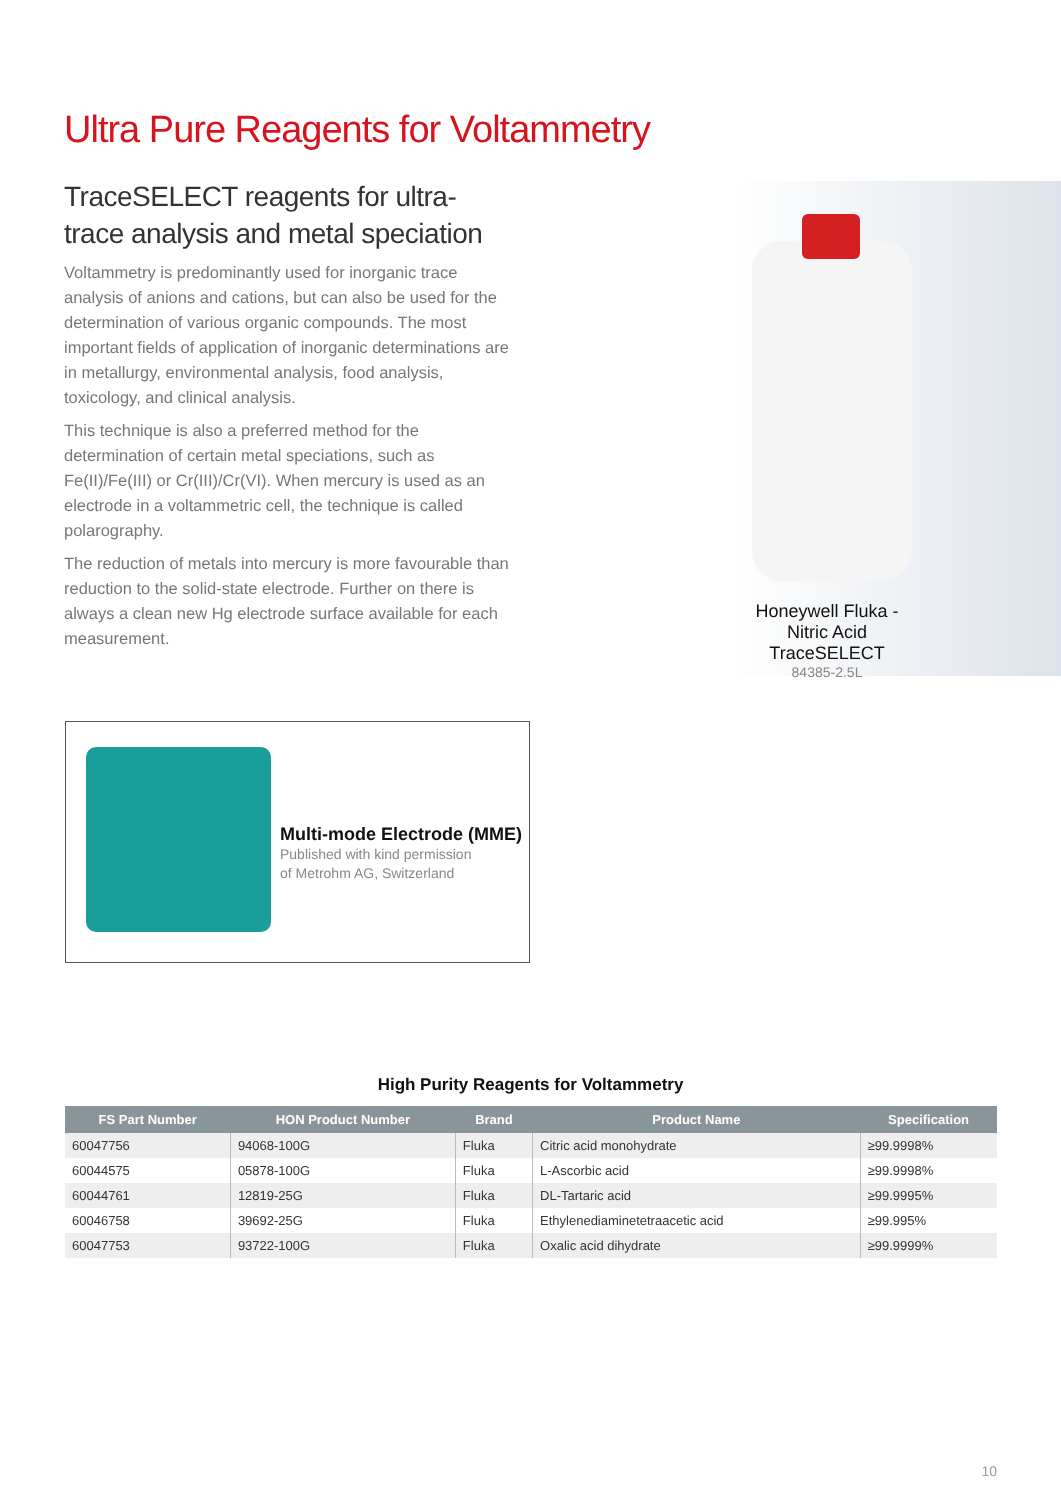Ultra Pure Reagents for Voltammetry
TraceSELECT reagents for ultra-trace analysis and metal speciation
Voltammetry is predominantly used for inorganic trace analysis of anions and cations, but can also be used for the determination of various organic compounds. The most important fields of application of inorganic determinations are in metallurgy, environmental analysis, food analysis, toxicology, and clinical analysis.
This technique is also a preferred method for the determination of certain metal speciations, such as Fe(II)/Fe(III) or Cr(III)/Cr(VI). When mercury is used as an electrode in a voltammetric cell, the technique is called polarography.
The reduction of metals into mercury is more favourable than reduction to the solid-state electrode. Further on there is always a clean new Hg electrode surface available for each measurement.
Honeywell Fluka -
Nitric Acid TraceSELECT
84385-2.5L
Multi-mode Electrode (MME)
Published with kind permission
of Metrohm AG, Switzerland
High Purity Reagents for Voltammetry
| FS Part Number | HON Product Number | Brand | Product Name | Specification |
| --- | --- | --- | --- | --- |
| 60047756 | 94068-100G | Fluka | Citric acid monohydrate | ≥99.9998% |
| 60044575 | 05878-100G | Fluka | L-Ascorbic acid | ≥99.9998% |
| 60044761 | 12819-25G | Fluka | DL-Tartaric acid | ≥99.9995% |
| 60046758 | 39692-25G | Fluka | Ethylenediaminetetraacetic acid | ≥99.995% |
| 60047753 | 93722-100G | Fluka | Oxalic acid dihydrate | ≥99.9999% |
10